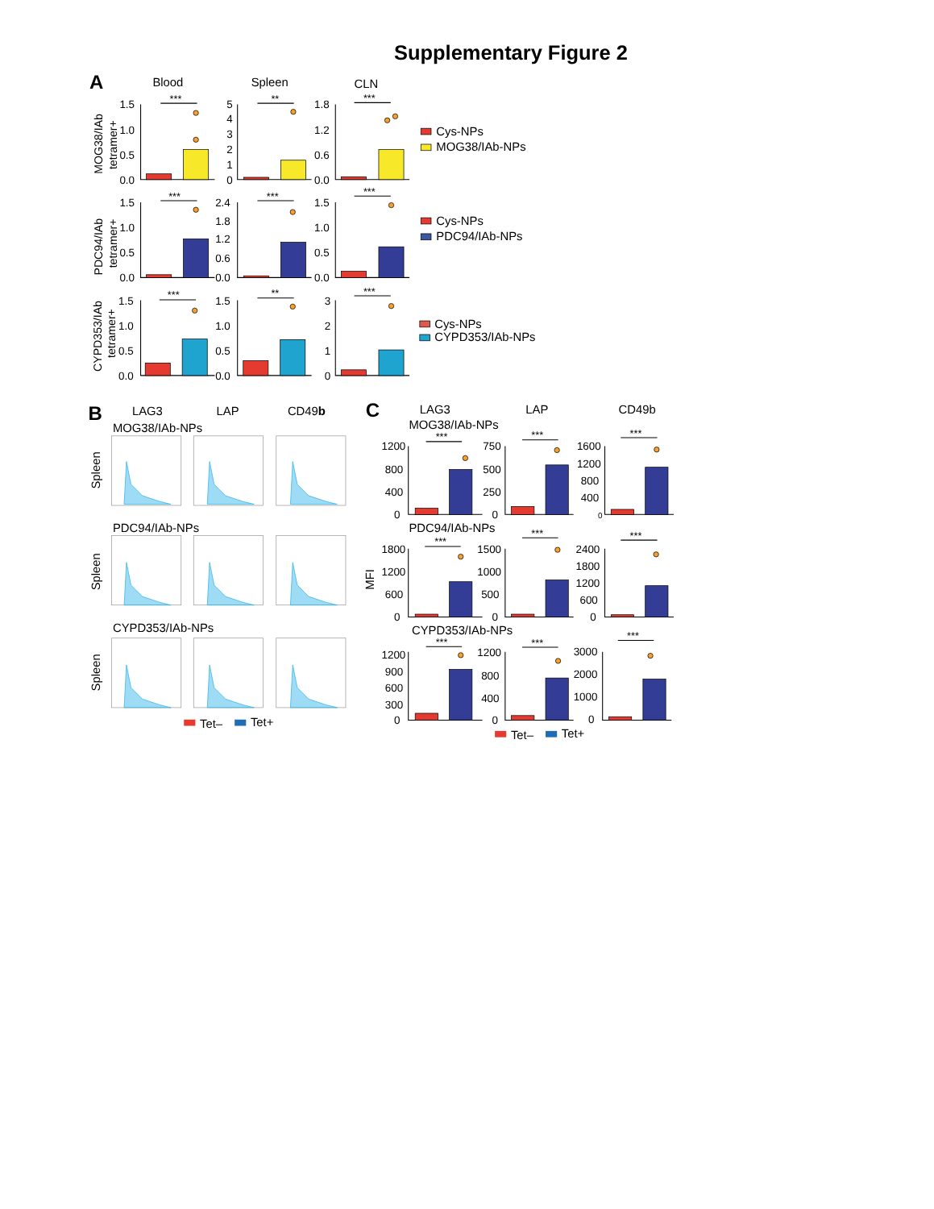Supplementary Figure 2
A
Blood
Spleen
CLN
MOG38/IAb
tetramer+
1.5
1.0
0.5
0.0
5
4
3
2
1
0
1.8
1.2
0.6
0.0
***
**
***
Cys-NPs
MOG38/IAb-NPs
PDC94/IAb
tetramer+
1.5
1.0
0.5
0.0
2.4
1.8
1.2
0.6
0.0
1.5
1.0
0.5
0.0
***
***
***
Cys-NPs
PDC94/IAb-NPs
CYPD353/IAb
tetramer+
1.5
1.0
0.5
0.0
1.5
1.0
0.5
0.0
3
2
1
0
***
**
***
Cys-NPs
CYPD353/IAb-NPs
B
LAG3
LAP
CD49b
MOG38/IAb-NPs
Spleen
PDC94/IAb-NPs
Spleen
CYPD353/IAb-NPs
Spleen
Tet–
Tet+
C
LAG3
LAP
CD49b
MOG38/IAb-NPs
MFI
***
***
***
1200
800
400
0
750
500
250
0
1600
1200
800
400
0
PDC94/IAb-NPs
***
***
***
1800
1200
600
0
1500
1000
500
0
2400
1800
1200
600
0
CYPD353/IAb-NPs
***
***
***
1200
900
600
300
0
1200
800
400
0
3000
2000
1000
0
Tet–
Tet+